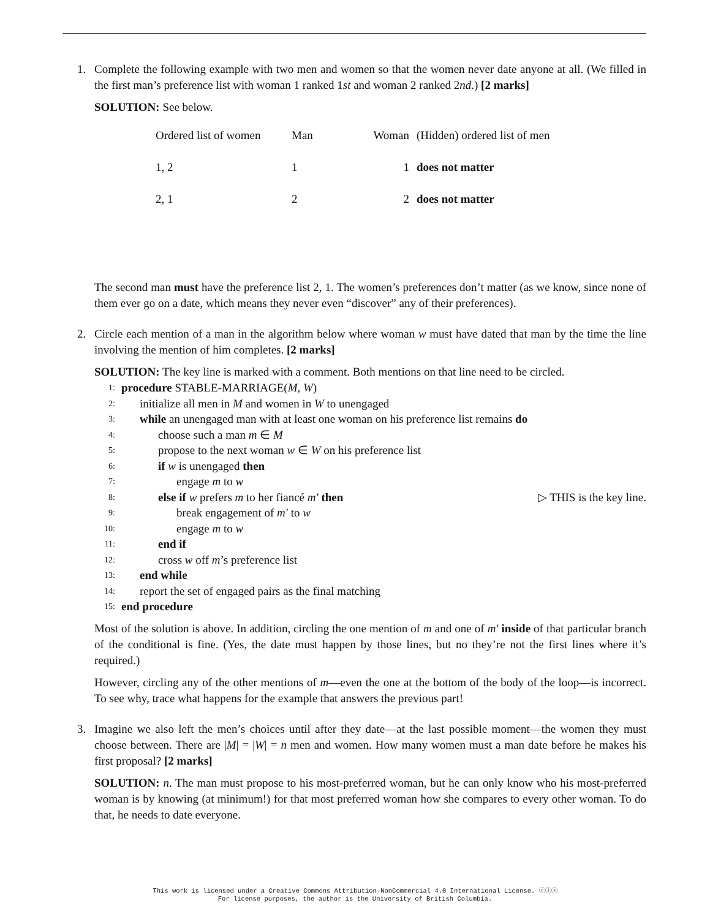1. Complete the following example with two men and women so that the women never date anyone at all. (We filled in the first man’s preference list with woman 1 ranked 1st and woman 2 ranked 2nd.) [2 marks]
SOLUTION: See below.
| Ordered list of women | Man | Woman | (Hidden) ordered list of men |
| 1, 2 | 1 | 1 | does not matter |
| 2, 1 | 2 | 2 | does not matter |
The second man must have the preference list 2, 1. The women’s preferences don’t matter (as we know, since none of them ever go on a date, which means they never even “discover” any of their preferences).
2. Circle each mention of a man in the algorithm below where woman w must have dated that man by the time the line involving the mention of him completes. [2 marks]
SOLUTION: The key line is marked with a comment. Both mentions on that line need to be circled.
1: procedure STABLE-MARRIAGE(M, W)
2: initialize all men in M and women in W to unengaged
3: while an unengaged man with at least one woman on his preference list remains do
4: choose such a man m ∈ M
5: propose to the next woman w ∈ W on his preference list
6: if w is unengaged then
7: engage m to w
8: else if w prefers m to her fiancé m′ then ▷ THIS is the key line.
9: break engagement of m′ to w
10: engage m to w
11: end if
12: cross w off m’s preference list
13: end while
14: report the set of engaged pairs as the final matching
15: end procedure
Most of the solution is above. In addition, circling the one mention of m and one of m′ inside of that particular branch of the conditional is fine. (Yes, the date must happen by those lines, but no they’re not the first lines where it’s required.)
However, circling any of the other mentions of m—even the one at the bottom of the body of the loop—is incorrect. To see why, trace what happens for the example that answers the previous part!
3. Imagine we also left the men’s choices until after they date—at the last possible moment—the women they must choose between. There are |M| = |W| = n men and women. How many women must a man date before he makes his first proposal? [2 marks]
SOLUTION: n. The man must propose to his most-preferred woman, but he can only know who his most-preferred woman is by knowing (at minimum!) for that most preferred woman how she compares to every other woman. To do that, he needs to date everyone.
This work is licensed under a Creative Commons Attribution-NonCommercial 4.0 International License. ⓒⓘⓢ
For license purposes, the author is the University of British Columbia.